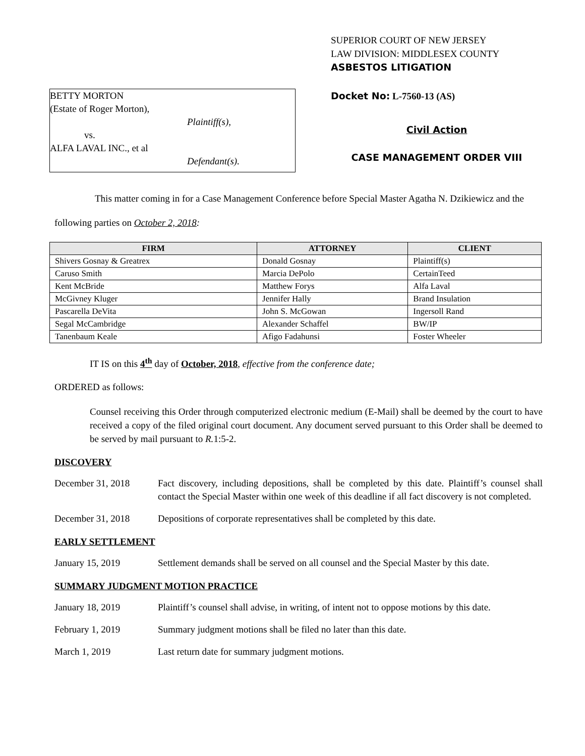BETTY MORTON
(Estate of Roger Morton),
Plaintiff(s),
vs.
ALFA LAVAL INC., et al
Defendant(s).
SUPERIOR COURT OF NEW JERSEY
LAW DIVISION: MIDDLESEX COUNTY
ASBESTOS LITIGATION
Docket No: L-7560-13 (AS)
Civil Action
CASE MANAGEMENT ORDER VIII
This matter coming in for a Case Management Conference before Special Master Agatha N. Dzikiewicz and the following parties on October 2, 2018:
| FIRM | ATTORNEY | CLIENT |
| --- | --- | --- |
| Shivers Gosnay & Greatrex | Donald Gosnay | Plaintiff(s) |
| Caruso Smith | Marcia DePolo | CertainTeed |
| Kent McBride | Matthew Forys | Alfa Laval |
| McGivney Kluger | Jennifer Hally | Brand Insulation |
| Pascarella DeVita | John S. McGowan | Ingersoll Rand |
| Segal McCambridge | Alexander Schaffel | BW/IP |
| Tanenbaum Keale | Afigo Fadahunsi | Foster Wheeler |
IT IS on this 4<sup>th</sup> day of October, 2018, effective from the conference date;
ORDERED as follows:
Counsel receiving this Order through computerized electronic medium (E-Mail) shall be deemed by the court to have received a copy of the filed original court document. Any document served pursuant to this Order shall be deemed to be served by mail pursuant to R. 1:5-2.
DISCOVERY
December 31, 2018 Fact discovery, including depositions, shall be completed by this date. Plaintiff’s counsel shall contact the Special Master within one week of this deadline if all fact discovery is not completed.
December 31, 2018 Depositions of corporate representatives shall be completed by this date.
EARLY SETTLEMENT
January 15, 2019 Settlement demands shall be served on all counsel and the Special Master by this date.
SUMMARY JUDGMENT MOTION PRACTICE
January 18, 2019 Plaintiff’s counsel shall advise, in writing, of intent not to oppose motions by this date.
February 1, 2019 Summary judgment motions shall be filed no later than this date.
March 1, 2019 Last return date for summary judgment motions.